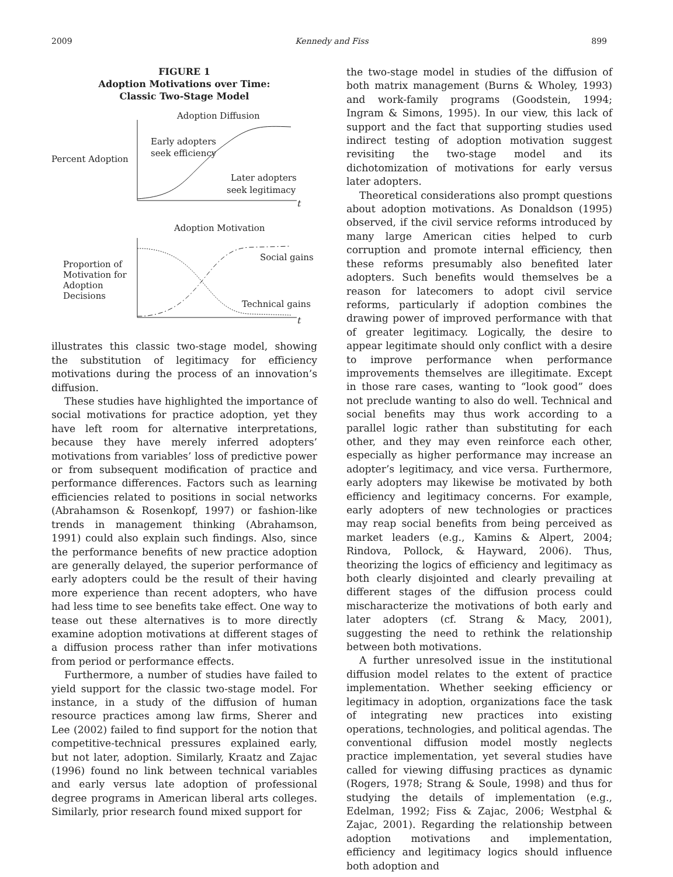2009 Kennedy and Fiss 899
FIGURE 1
Adoption Motivations over Time:
Classic Two-Stage Model
Adoption Diffusion
Early adopters
seek efficiency
Percent Adoption
Later adopters
seek legitimacy
t
Adoption Motivation
Social gains
Proportion of
Motivation for
Adoption
Decisions
Technical gains
t
illustrates this classic two-stage model, showing the substitution of legitimacy for efficiency motivations during the process of an innovation’s diffusion.
These studies have highlighted the importance of social motivations for practice adoption, yet they have left room for alternative interpretations, because they have merely inferred adopters’ motivations from variables’ loss of predictive power or from subsequent modification of practice and performance differences. Factors such as learning efficiencies related to positions in social networks (Abrahamson & Rosenkopf, 1997) or fashion-like trends in management thinking (Abrahamson, 1991) could also explain such findings. Also, since the performance benefits of new practice adoption are generally delayed, the superior performance of early adopters could be the result of their having more experience than recent adopters, who have had less time to see benefits take effect. One way to tease out these alternatives is to more directly examine adoption motivations at different stages of a diffusion process rather than infer motivations from period or performance effects.
Furthermore, a number of studies have failed to yield support for the classic two-stage model. For instance, in a study of the diffusion of human resource practices among law firms, Sherer and Lee (2002) failed to find support for the notion that competitive-technical pressures explained early, but not later, adoption. Similarly, Kraatz and Zajac (1996) found no link between technical variables and early versus late adoption of professional degree programs in American liberal arts colleges. Similarly, prior research found mixed support for
the two-stage model in studies of the diffusion of both matrix management (Burns & Wholey, 1993) and work-family programs (Goodstein, 1994; Ingram & Simons, 1995). In our view, this lack of support and the fact that supporting studies used indirect testing of adoption motivation suggest revisiting the two-stage model and its dichotomization of motivations for early versus later adopters.
Theoretical considerations also prompt questions about adoption motivations. As Donaldson (1995) observed, if the civil service reforms introduced by many large American cities helped to curb corruption and promote internal efficiency, then these reforms presumably also benefited later adopters. Such benefits would themselves be a reason for latecomers to adopt civil service reforms, particularly if adoption combines the drawing power of improved performance with that of greater legitimacy. Logically, the desire to appear legitimate should only conflict with a desire to improve performance when performance improvements themselves are illegitimate. Except in those rare cases, wanting to “look good” does not preclude wanting to also do well. Technical and social benefits may thus work according to a parallel logic rather than substituting for each other, and they may even reinforce each other, especially as higher performance may increase an adopter’s legitimacy, and vice versa. Furthermore, early adopters may likewise be motivated by both efficiency and legitimacy concerns. For example, early adopters of new technologies or practices may reap social benefits from being perceived as market leaders (e.g., Kamins & Alpert, 2004; Rindova, Pollock, & Hayward, 2006). Thus, theorizing the logics of efficiency and legitimacy as both clearly disjointed and clearly prevailing at different stages of the diffusion process could mischaracterize the motivations of both early and later adopters (cf. Strang & Macy, 2001), suggesting the need to rethink the relationship between both motivations.
A further unresolved issue in the institutional diffusion model relates to the extent of practice implementation. Whether seeking efficiency or legitimacy in adoption, organizations face the task of integrating new practices into existing operations, technologies, and political agendas. The conventional diffusion model mostly neglects practice implementation, yet several studies have called for viewing diffusing practices as dynamic (Rogers, 1978; Strang & Soule, 1998) and thus for studying the details of implementation (e.g., Edelman, 1992; Fiss & Zajac, 2006; Westphal & Zajac, 2001). Regarding the relationship between adoption motivations and implementation, efficiency and legitimacy logics should influence both adoption and